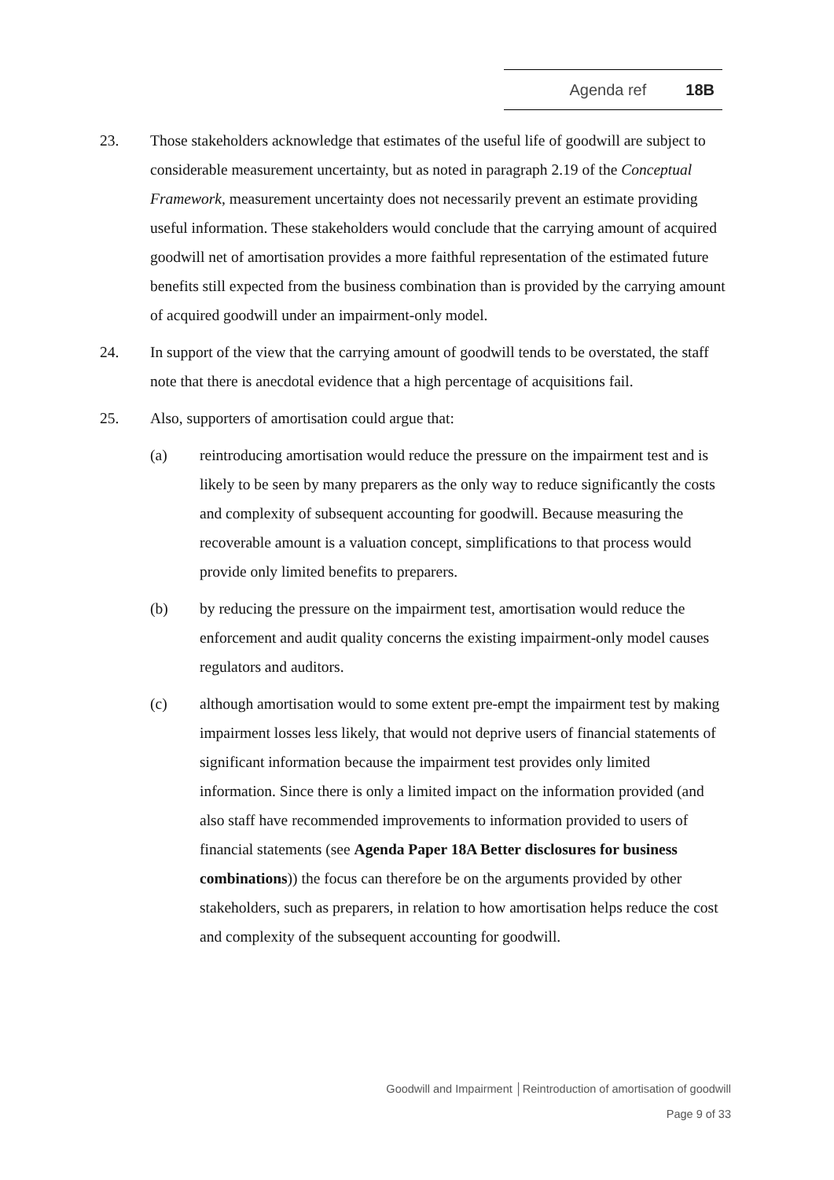Agenda ref 18B
23. Those stakeholders acknowledge that estimates of the useful life of goodwill are subject to considerable measurement uncertainty, but as noted in paragraph 2.19 of the Conceptual Framework, measurement uncertainty does not necessarily prevent an estimate providing useful information. These stakeholders would conclude that the carrying amount of acquired goodwill net of amortisation provides a more faithful representation of the estimated future benefits still expected from the business combination than is provided by the carrying amount of acquired goodwill under an impairment-only model.
24. In support of the view that the carrying amount of goodwill tends to be overstated, the staff note that there is anecdotal evidence that a high percentage of acquisitions fail.
25. Also, supporters of amortisation could argue that:
(a) reintroducing amortisation would reduce the pressure on the impairment test and is likely to be seen by many preparers as the only way to reduce significantly the costs and complexity of subsequent accounting for goodwill. Because measuring the recoverable amount is a valuation concept, simplifications to that process would provide only limited benefits to preparers.
(b) by reducing the pressure on the impairment test, amortisation would reduce the enforcement and audit quality concerns the existing impairment-only model causes regulators and auditors.
(c) although amortisation would to some extent pre-empt the impairment test by making impairment losses less likely, that would not deprive users of financial statements of significant information because the impairment test provides only limited information. Since there is only a limited impact on the information provided (and also staff have recommended improvements to information provided to users of financial statements (see Agenda Paper 18A Better disclosures for business combinations)) the focus can therefore be on the arguments provided by other stakeholders, such as preparers, in relation to how amortisation helps reduce the cost and complexity of the subsequent accounting for goodwill.
Goodwill and Impairment │Reintroduction of amortisation of goodwill
Page 9 of 33